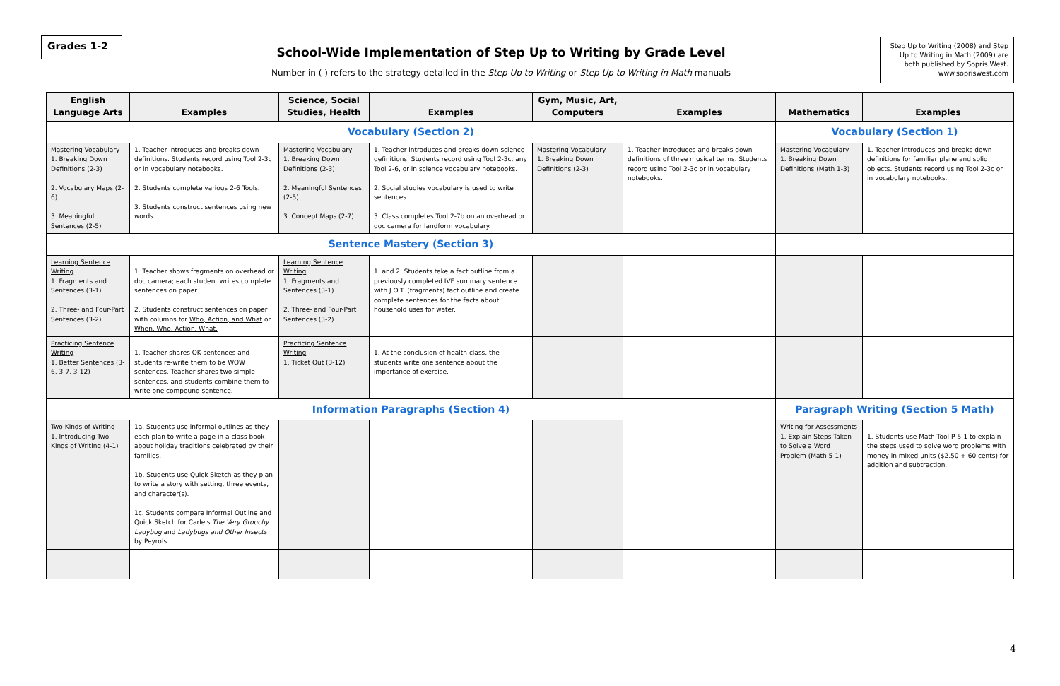Grades 1-2
School-Wide Implementation of Step Up to Writing by Grade Level
Number in ( ) refers to the strategy detailed in the Step Up to Writing or Step Up to Writing in Math manuals
Step Up to Writing (2008) and Step Up to Writing in Math (2009) are both published by Sopris West. www.sopriswest.com
| English Language Arts | Examples | Science, Social Studies, Health | Examples | Gym, Music, Art, Computers | Examples | Mathematics | Examples |
| --- | --- | --- | --- | --- | --- | --- | --- |
| Vocabulary (Section 2) | | | | | | Vocabulary (Section 1) | |
| Mastering Vocabulary 1. Breaking Down Definitions (2-3) 2. Vocabulary Maps (2-6) 3. Meaningful Sentences (2-5) | 1. Teacher introduces and breaks down definitions. Students record using Tool 2-3c or in vocabulary notebooks. 2. Students complete various 2-6 Tools. 3. Students construct sentences using new words. | Mastering Vocabulary 1. Breaking Down Definitions (2-3) 2. Meaningful Sentences (2-5) 3. Concept Maps (2-7) | 1. Teacher introduces and breaks down science definitions. Students record using Tool 2-3c, any Tool 2-6, or in science vocabulary notebooks. 2. Social studies vocabulary is used to write sentences. 3. Class completes Tool 2-7b on an overhead or doc camera for landform vocabulary. | Mastering Vocabulary 1. Breaking Down Definitions (2-3) | 1. Teacher introduces and breaks down definitions of three musical terms. Students record using Tool 2-3c or in vocabulary notebooks. | Mastering Vocabulary 1. Breaking Down Definitions (Math 1-3) | 1. Teacher introduces and breaks down definitions for familiar plane and solid objects. Students record using Tool 2-3c or in vocabulary notebooks. |
| Sentence Mastery (Section 3) | | | | | | | |
| Learning Sentence Writing 1. Fragments and Sentences (3-1) 2. Three- and Four-Part Sentences (3-2) | 1. Teacher shows fragments on overhead or doc camera; each student writes complete sentences on paper. 2. Students construct sentences on paper with columns for Who, Action, and What or When, Who, Action, What. | Learning Sentence Writing 1. Fragments and Sentences (3-1) 2. Three- and Four-Part Sentences (3-2) | 1. and 2. Students take a fact outline from a previously completed IVF summary sentence with J.O.T. (fragments) fact outline and create complete sentences for the facts about household uses for water. | | | | |
| Practicing Sentence Writing 1. Better Sentences (3-6, 3-7, 3-12) | 1. Teacher shares OK sentences and students re-write them to be WOW sentences. Teacher shares two simple sentences, and students combine them to write one compound sentence. | Practicing Sentence Writing 1. Ticket Out (3-12) | 1. At the conclusion of health class, the students write one sentence about the importance of exercise. | | | | |
| Information Paragraphs (Section 4) | | | | | | Paragraph Writing (Section 5 Math) | |
| Two Kinds of Writing 1. Introducing Two Kinds of Writing (4-1) | 1a. Students use informal outlines as they each plan to write a page in a class book about holiday traditions celebrated by their families. 1b. Students use Quick Sketch as they plan to write a story with setting, three events, and character(s). 1c. Students compare Informal Outline and Quick Sketch for Carle's The Very Grouchy Ladybug and Ladybugs and Other Insects by Peyrols. | | | | | Writing for Assessments 1. Explain Steps Taken to Solve a Word Problem (Math 5-1) | 1. Students use Math Tool P-5-1 to explain the steps used to solve word problems with money in mixed units ($2.50 + 60 cents) for addition and subtraction. |
4